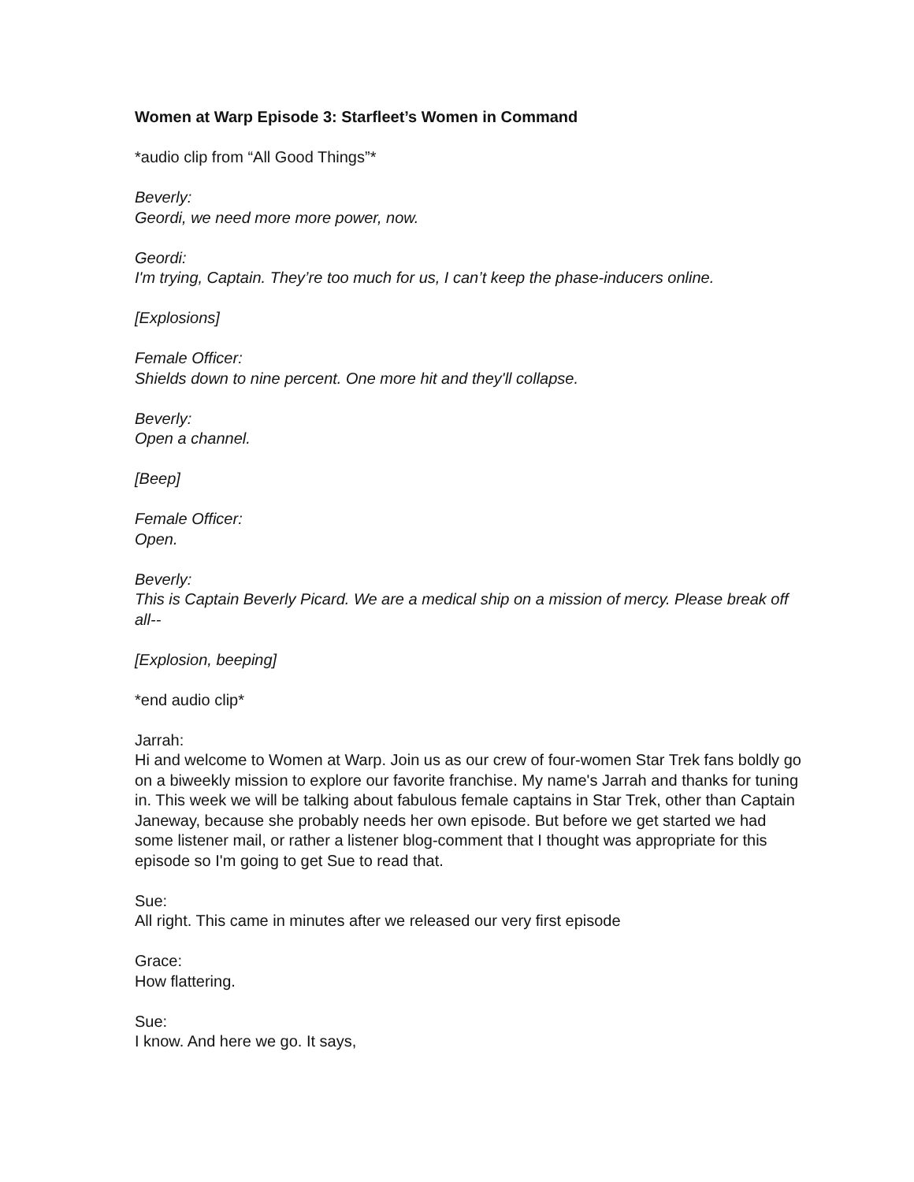Women at Warp Episode 3: Starfleet’s Women in Command
*audio clip from “All Good Things”*
Beverly:
Geordi, we need more more power, now.
Geordi:
I'm trying, Captain. They’re too much for us, I can’t keep the phase-inducers online.
[Explosions]
Female Officer:
Shields down to nine percent. One more hit and they'll collapse.
Beverly:
Open a channel.
[Beep]
Female Officer:
Open.
Beverly:
This is Captain Beverly Picard. We are a medical ship on a mission of mercy. Please break off all--
[Explosion, beeping]
*end audio clip*
Jarrah:
Hi and welcome to Women at Warp. Join us as our crew of four-women Star Trek fans boldly go on a biweekly mission to explore our favorite franchise. My name's Jarrah and thanks for tuning in. This week we will be talking about fabulous female captains in Star Trek, other than Captain Janeway, because she probably needs her own episode. But before we get started we had some listener mail, or rather a listener blog-comment that I thought was appropriate for this episode so I'm going to get Sue to read that.
Sue:
All right. This came in minutes after we released our very first episode
Grace:
How flattering.
Sue:
I know. And here we go. It says,